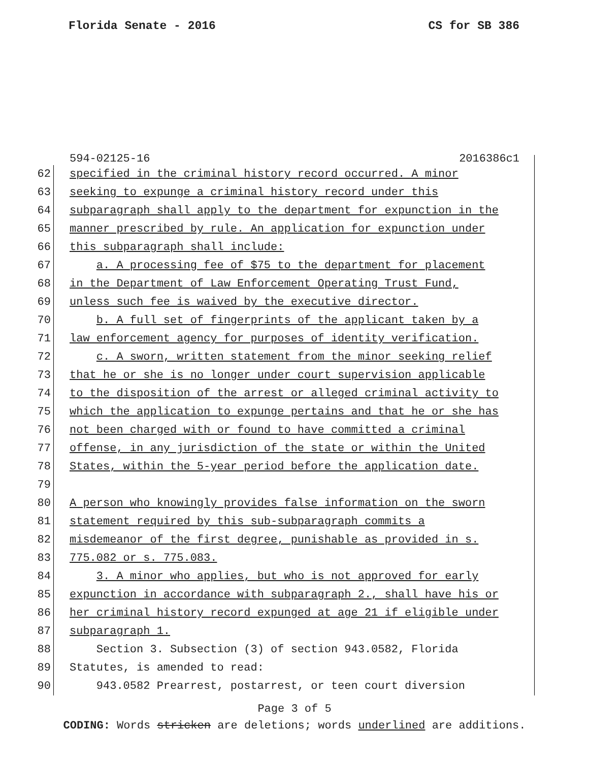Florida Senate - 2016 CS for SB 386
594-02125-16 2016386c1
62 specified in the criminal history record occurred. A minor
63 seeking to expunge a criminal history record under this
64 subparagraph shall apply to the department for expunction in the
65 manner prescribed by rule. An application for expunction under
66 this subparagraph shall include:
67 a. A processing fee of $75 to the department for placement
68 in the Department of Law Enforcement Operating Trust Fund,
69 unless such fee is waived by the executive director.
70 b. A full set of fingerprints of the applicant taken by a
71 law enforcement agency for purposes of identity verification.
72 c. A sworn, written statement from the minor seeking relief
73 that he or she is no longer under court supervision applicable
74 to the disposition of the arrest or alleged criminal activity to
75 which the application to expunge pertains and that he or she has
76 not been charged with or found to have committed a criminal
77 offense, in any jurisdiction of the state or within the United
78 States, within the 5-year period before the application date.
79
80 A person who knowingly provides false information on the sworn
81 statement required by this sub-subparagraph commits a
82 misdemeanor of the first degree, punishable as provided in s.
83 775.082 or s. 775.083.
84 3. A minor who applies, but who is not approved for early
85 expunction in accordance with subparagraph 2., shall have his or
86 her criminal history record expunged at age 21 if eligible under
87 subparagraph 1.
88 Section 3. Subsection (3) of section 943.0582, Florida
89 Statutes, is amended to read:
90 943.0582 Prearrest, postarrest, or teen court diversion
Page 3 of 5
CODING: Words stricken are deletions; words underlined are additions.